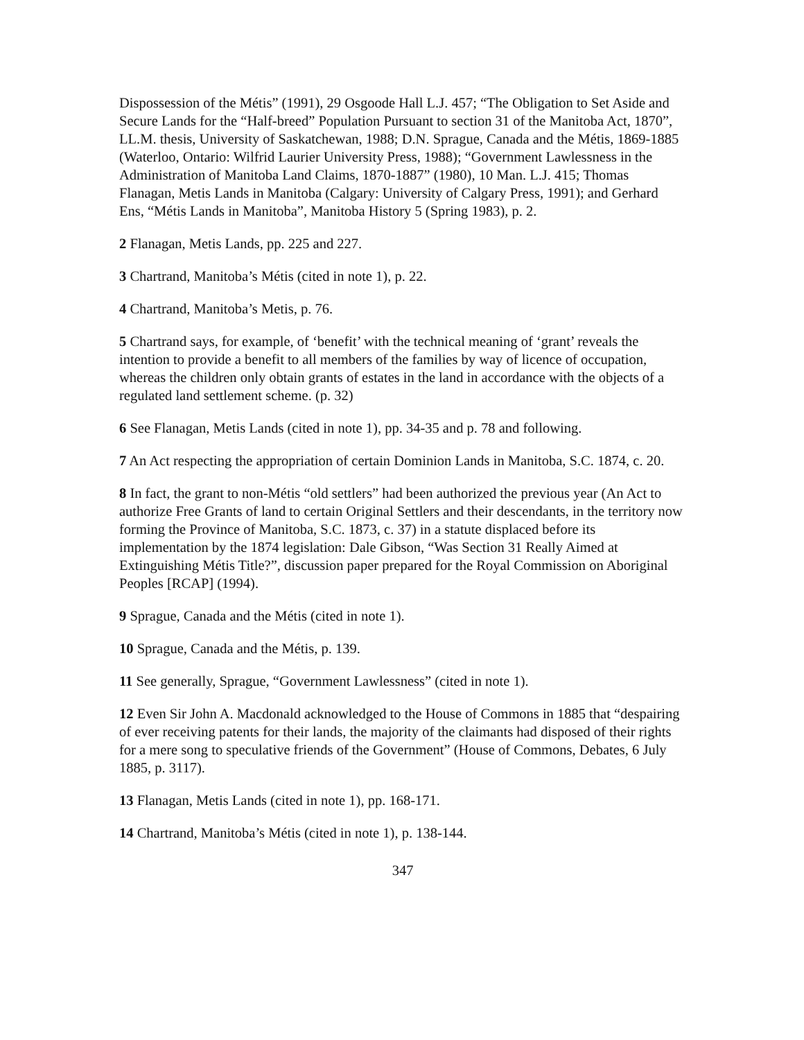Dispossession of the Métis” (1991), 29 Osgoode Hall L.J. 457; “The Obligation to Set Aside and Secure Lands for the “Half-breed” Population Pursuant to section 31 of the Manitoba Act, 1870”, LL.M. thesis, University of Saskatchewan, 1988; D.N. Sprague, Canada and the Métis, 1869-1885 (Waterloo, Ontario: Wilfrid Laurier University Press, 1988); “Government Lawlessness in the Administration of Manitoba Land Claims, 1870-1887” (1980), 10 Man. L.J. 415; Thomas Flanagan, Metis Lands in Manitoba (Calgary: University of Calgary Press, 1991); and Gerhard Ens, “Métis Lands in Manitoba”, Manitoba History 5 (Spring 1983), p. 2.
2 Flanagan, Metis Lands, pp. 225 and 227.
3 Chartrand, Manitoba’s Métis (cited in note 1), p. 22.
4 Chartrand, Manitoba’s Metis, p. 76.
5 Chartrand says, for example, of ‘benefit’ with the technical meaning of ‘grant’ reveals the intention to provide a benefit to all members of the families by way of licence of occupation, whereas the children only obtain grants of estates in the land in accordance with the objects of a regulated land settlement scheme. (p. 32)
6 See Flanagan, Metis Lands (cited in note 1), pp. 34-35 and p. 78 and following.
7 An Act respecting the appropriation of certain Dominion Lands in Manitoba, S.C. 1874, c. 20.
8 In fact, the grant to non-Métis “old settlers” had been authorized the previous year (An Act to authorize Free Grants of land to certain Original Settlers and their descendants, in the territory now forming the Province of Manitoba, S.C. 1873, c. 37) in a statute displaced before its implementation by the 1874 legislation: Dale Gibson, “Was Section 31 Really Aimed at Extinguishing Métis Title?”, discussion paper prepared for the Royal Commission on Aboriginal Peoples [RCAP] (1994).
9 Sprague, Canada and the Métis (cited in note 1).
10 Sprague, Canada and the Métis, p. 139.
11 See generally, Sprague, “Government Lawlessness” (cited in note 1).
12 Even Sir John A. Macdonald acknowledged to the House of Commons in 1885 that “despairing of ever receiving patents for their lands, the majority of the claimants had disposed of their rights for a mere song to speculative friends of the Government” (House of Commons, Debates, 6 July 1885, p. 3117).
13 Flanagan, Metis Lands (cited in note 1), pp. 168-171.
14 Chartrand, Manitoba’s Métis (cited in note 1), p. 138-144.
347